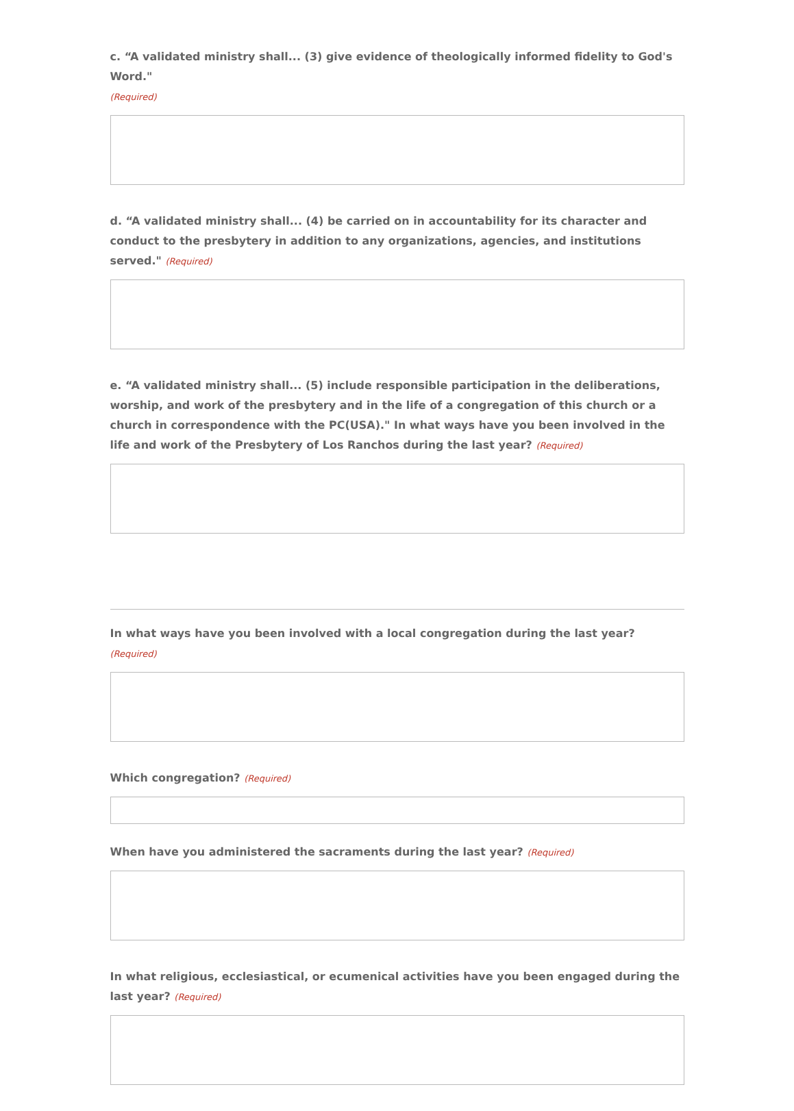c. “A validated ministry shall... (3) give evidence of theologically informed fidelity to God's Word."
(Required)
d. “A validated ministry shall... (4) be carried on in accountability for its character and conduct to the presbytery in addition to any organizations, agencies, and institutions served." (Required)
e. “A validated ministry shall... (5) include responsible participation in the deliberations, worship, and work of the presbytery and in the life of a congregation of this church or a church in correspondence with the PC(USA)." In what ways have you been involved in the life and work of the Presbytery of Los Ranchos during the last year? (Required)
In what ways have you been involved with a local congregation during the last year? (Required)
Which congregation? (Required)
When have you administered the sacraments during the last year? (Required)
In what religious, ecclesiastical, or ecumenical activities have you been engaged during the last year? (Required)